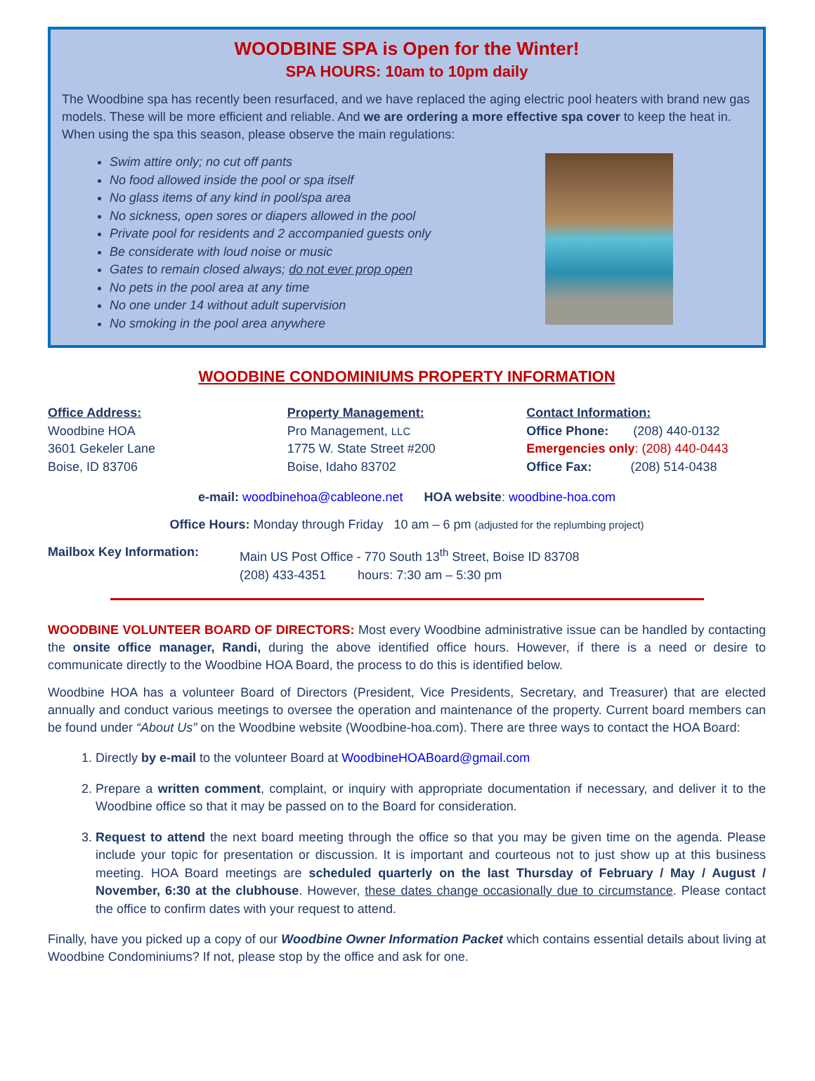WOODBINE SPA is Open for the Winter!
SPA HOURS: 10am to 10pm daily
The Woodbine spa has recently been resurfaced, and we have replaced the aging electric pool heaters with brand new gas models. These will be more efficient and reliable. And we are ordering a more effective spa cover to keep the heat in. When using the spa this season, please observe the main regulations:
Swim attire only; no cut off pants
No food allowed inside the pool or spa itself
No glass items of any kind in pool/spa area
No sickness, open sores or diapers allowed in the pool
Private pool for residents and 2 accompanied guests only
Be considerate with loud noise or music
Gates to remain closed always; do not ever prop open
No pets in the pool area at any time
No one under 14 without adult supervision
No smoking in the pool area anywhere
WOODBINE CONDOMINIUMS PROPERTY INFORMATION
Office Address:
Woodbine HOA
3601 Gekeler Lane
Boise, ID 83706
Property Management:
Pro Management, LLC
1775 W. State Street #200
Boise, Idaho 83702
Contact Information:
Office Phone: (208) 440-0132
Emergencies only: (208) 440-0443
Office Fax: (208) 514-0438
e-mail: woodbinehoa@cableone.net HOA website: woodbine-hoa.com
Office Hours: Monday through Friday 10 am – 6 pm (adjusted for the replumbing project)
Mailbox Key Information: Main US Post Office - 770 South 13<sup>th</sup> Street, Boise ID 83708
(208) 433-4351 hours: 7:30 am – 5:30 pm
WOODBINE VOLUNTEER BOARD OF DIRECTORS: Most every Woodbine administrative issue can be handled by contacting the onsite office manager, Randi, during the above identified office hours. However, if there is a need or desire to communicate directly to the Woodbine HOA Board, the process to do this is identified below.
Woodbine HOA has a volunteer Board of Directors (President, Vice Presidents, Secretary, and Treasurer) that are elected annually and conduct various meetings to oversee the operation and maintenance of the property. Current board members can be found under “About Us” on the Woodbine website (Woodbine-hoa.com). There are three ways to contact the HOA Board:
1. Directly by e-mail to the volunteer Board at WoodbineHOABoard@gmail.com
2. Prepare a written comment, complaint, or inquiry with appropriate documentation if necessary, and deliver it to the Woodbine office so that it may be passed on to the Board for consideration.
3. Request to attend the next board meeting through the office so that you may be given time on the agenda. Please include your topic for presentation or discussion. It is important and courteous not to just show up at this business meeting. HOA Board meetings are scheduled quarterly on the last Thursday of February / May / August / November, 6:30 at the clubhouse. However, these dates change occasionally due to circumstance. Please contact the office to confirm dates with your request to attend.
Finally, have you picked up a copy of our Woodbine Owner Information Packet which contains essential details about living at Woodbine Condominiums? If not, please stop by the office and ask for one.